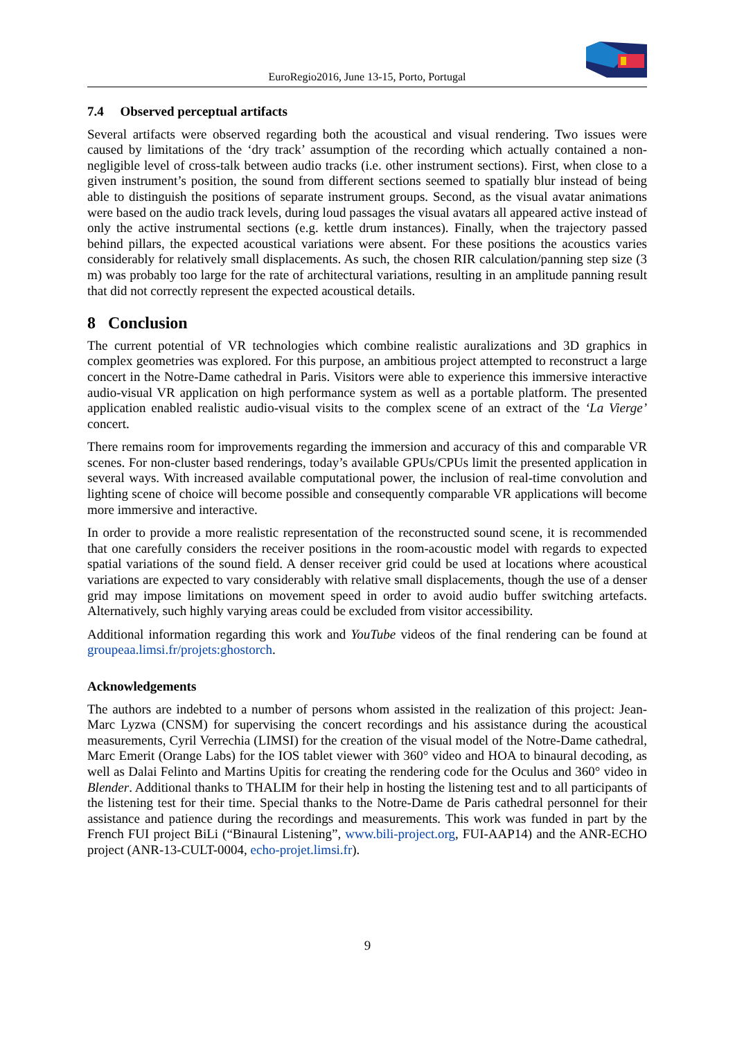EuroRegio2016, June 13-15, Porto, Portugal
7.4 Observed perceptual artifacts
Several artifacts were observed regarding both the acoustical and visual rendering. Two issues were caused by limitations of the ‘dry track’ assumption of the recording which actually contained a non-negligible level of cross-talk between audio tracks (i.e. other instrument sections). First, when close to a given instrument’s position, the sound from different sections seemed to spatially blur instead of being able to distinguish the positions of separate instrument groups. Second, as the visual avatar animations were based on the audio track levels, during loud passages the visual avatars all appeared active instead of only the active instrumental sections (e.g. kettle drum instances). Finally, when the trajectory passed behind pillars, the expected acoustical variations were absent. For these positions the acoustics varies considerably for relatively small displacements. As such, the chosen RIR calculation/panning step size (3 m) was probably too large for the rate of architectural variations, resulting in an amplitude panning result that did not correctly represent the expected acoustical details.
8 Conclusion
The current potential of VR technologies which combine realistic auralizations and 3D graphics in complex geometries was explored. For this purpose, an ambitious project attempted to reconstruct a large concert in the Notre-Dame cathedral in Paris. Visitors were able to experience this immersive interactive audio-visual VR application on high performance system as well as a portable platform. The presented application enabled realistic audio-visual visits to the complex scene of an extract of the ‘La Vierge’ concert.
There remains room for improvements regarding the immersion and accuracy of this and comparable VR scenes. For non-cluster based renderings, today’s available GPUs/CPUs limit the presented application in several ways. With increased available computational power, the inclusion of real-time convolution and lighting scene of choice will become possible and consequently comparable VR applications will become more immersive and interactive.
In order to provide a more realistic representation of the reconstructed sound scene, it is recommended that one carefully considers the receiver positions in the room-acoustic model with regards to expected spatial variations of the sound field. A denser receiver grid could be used at locations where acoustical variations are expected to vary considerably with relative small displacements, though the use of a denser grid may impose limitations on movement speed in order to avoid audio buffer switching artefacts. Alternatively, such highly varying areas could be excluded from visitor accessibility.
Additional information regarding this work and YouTube videos of the final rendering can be found at groupeaa.limsi.fr/projets:ghostorch.
Acknowledgements
The authors are indebted to a number of persons whom assisted in the realization of this project: Jean-Marc Lyzwa (CNSM) for supervising the concert recordings and his assistance during the acoustical measurements, Cyril Verrechia (LIMSI) for the creation of the visual model of the Notre-Dame cathedral, Marc Emerit (Orange Labs) for the IOS tablet viewer with 360° video and HOA to binaural decoding, as well as Dalai Felinto and Martins Upitis for creating the rendering code for the Oculus and 360° video in Blender. Additional thanks to THALIM for their help in hosting the listening test and to all participants of the listening test for their time. Special thanks to the Notre-Dame de Paris cathedral personnel for their assistance and patience during the recordings and measurements. This work was funded in part by the French FUI project BiLi (“Binaural Listening”, www.bili-project.org, FUI-AAP14) and the ANR-ECHO project (ANR-13-CULT-0004, echo-projet.limsi.fr).
9